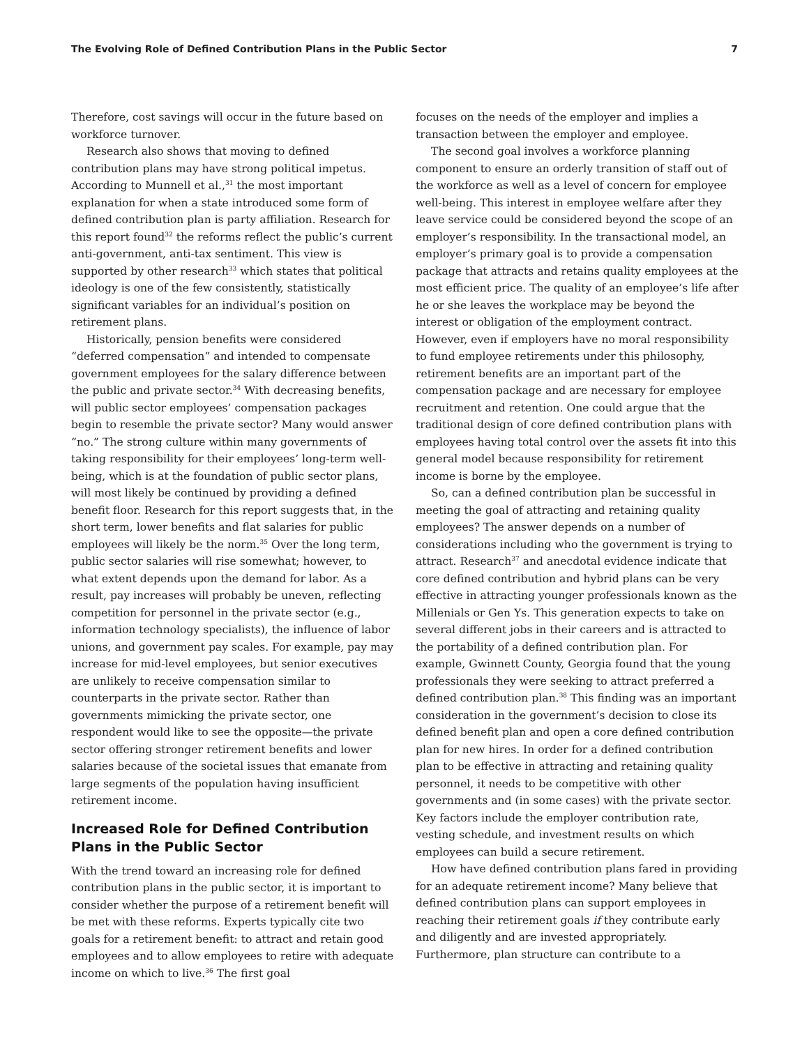The Evolving Role of Defined Contribution Plans in the Public Sector 7
Therefore, cost savings will occur in the future based on workforce turnover.
Research also shows that moving to defined contribution plans may have strong political impetus. According to Munnell et al.,<sup>31</sup> the most important explanation for when a state introduced some form of defined contribution plan is party affiliation. Research for this report found<sup>32</sup> the reforms reflect the public’s current anti-government, anti-tax sentiment. This view is supported by other research<sup>33</sup> which states that political ideology is one of the few consistently, statistically significant variables for an individual’s position on retirement plans.
Historically, pension benefits were considered “deferred compensation” and intended to compensate government employees for the salary difference between the public and private sector.<sup>34</sup> With decreasing benefits, will public sector employees’ compensation packages begin to resemble the private sector? Many would answer “no.” The strong culture within many governments of taking responsibility for their employees’ long-term well-being, which is at the foundation of public sector plans, will most likely be continued by providing a defined benefit floor. Research for this report suggests that, in the short term, lower benefits and flat salaries for public employees will likely be the norm.<sup>35</sup> Over the long term, public sector salaries will rise somewhat; however, to what extent depends upon the demand for labor. As a result, pay increases will probably be uneven, reflecting competition for personnel in the private sector (e.g., information technology specialists), the influence of labor unions, and government pay scales. For example, pay may increase for mid-level employees, but senior executives are unlikely to receive compensation similar to counterparts in the private sector. Rather than governments mimicking the private sector, one respondent would like to see the opposite—the private sector offering stronger retirement benefits and lower salaries because of the societal issues that emanate from large segments of the population having insufficient retirement income.
Increased Role for Defined Contribution Plans in the Public Sector
With the trend toward an increasing role for defined contribution plans in the public sector, it is important to consider whether the purpose of a retirement benefit will be met with these reforms. Experts typically cite two goals for a retirement benefit: to attract and retain good employees and to allow employees to retire with adequate income on which to live.<sup>36</sup> The first goal
focuses on the needs of the employer and implies a transaction between the employer and employee.
The second goal involves a workforce planning component to ensure an orderly transition of staff out of the workforce as well as a level of concern for employee well-being. This interest in employee welfare after they leave service could be considered beyond the scope of an employer’s responsibility. In the transactional model, an employer’s primary goal is to provide a compensation package that attracts and retains quality employees at the most efficient price. The quality of an employee’s life after he or she leaves the workplace may be beyond the interest or obligation of the employment contract. However, even if employers have no moral responsibility to fund employee retirements under this philosophy, retirement benefits are an important part of the compensation package and are necessary for employee recruitment and retention. One could argue that the traditional design of core defined contribution plans with employees having total control over the assets fit into this general model because responsibility for retirement income is borne by the employee.
So, can a defined contribution plan be successful in meeting the goal of attracting and retaining quality employees? The answer depends on a number of considerations including who the government is trying to attract. Research<sup>37</sup> and anecdotal evidence indicate that core defined contribution and hybrid plans can be very effective in attracting younger professionals known as the Millenials or Gen Ys. This generation expects to take on several different jobs in their careers and is attracted to the portability of a defined contribution plan. For example, Gwinnett County, Georgia found that the young professionals they were seeking to attract preferred a defined contribution plan.<sup>38</sup> This finding was an important consideration in the government’s decision to close its defined benefit plan and open a core defined contribution plan for new hires. In order for a defined contribution plan to be effective in attracting and retaining quality personnel, it needs to be competitive with other governments and (in some cases) with the private sector. Key factors include the employer contribution rate, vesting schedule, and investment results on which employees can build a secure retirement.
How have defined contribution plans fared in providing for an adequate retirement income? Many believe that defined contribution plans can support employees in reaching their retirement goals if they contribute early and diligently and are invested appropriately. Furthermore, plan structure can contribute to a